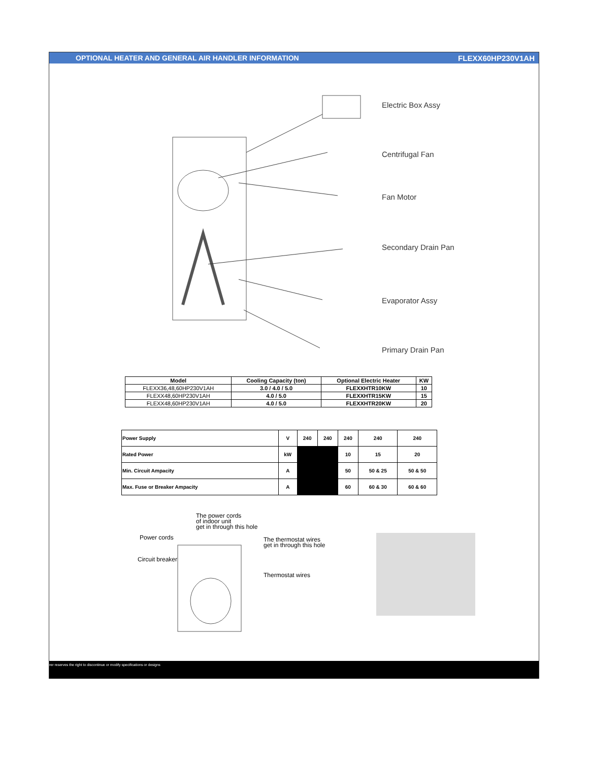OPTIONAL HEATER AND GENERAL AIR HANDLER INFORMATION FLEXX60HP230V1AH
Electric Box Assy
Centrifugal Fan
Fan Motor
Secondary Drain Pan
Evaporator Assy
Primary Drain Pan
| Model | Cooling Capacity (ton) | Optional Electric Heater | KW |
| --- | --- | --- | --- |
| FLEXX36,48,60HP230V1AH | 3.0 / 4.0 / 5.0 | FLEXXHTR10KW | 10 |
| FLEXX48,60HP230V1AH | 4.0 / 5.0 | FLEXXHTR15KW | 15 |
| FLEXX48,60HP230V1AH | 4.0 / 5.0 | FLEXXHTR20KW | 20 |
| Power Supply | V | 240 | 240 | 240 | 240 | 240 |
| Rated Power | kW | | | 10 | 15 | 20 |
| Min. Circuit Ampacity | A | | | 50 | 50 & 25 | 50 & 50 |
| Max. Fuse or Breaker Ampacity | A | | | 60 | 60 & 30 | 60 & 60 |
The power cords
of indoor unit
get in through this hole
Power cords
Circuit breaker
The thermostat wires
get in through this hole
Thermostat wires
rer reserves the right to discontinue or modify specifications or designs